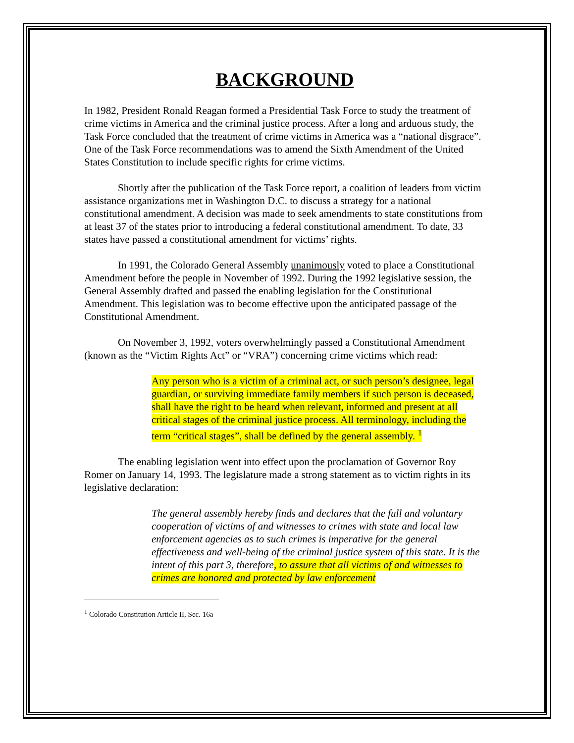BACKGROUND
In 1982, President Ronald Reagan formed a Presidential Task Force to study the treatment of crime victims in America and the criminal justice process. After a long and arduous study, the Task Force concluded that the treatment of crime victims in America was a “national disgrace”. One of the Task Force recommendations was to amend the Sixth Amendment of the United States Constitution to include specific rights for crime victims.
Shortly after the publication of the Task Force report, a coalition of leaders from victim assistance organizations met in Washington D.C. to discuss a strategy for a national constitutional amendment. A decision was made to seek amendments to state constitutions from at least 37 of the states prior to introducing a federal constitutional amendment. To date, 33 states have passed a constitutional amendment for victims’ rights.
In 1991, the Colorado General Assembly unanimously voted to place a Constitutional Amendment before the people in November of 1992. During the 1992 legislative session, the General Assembly drafted and passed the enabling legislation for the Constitutional Amendment. This legislation was to become effective upon the anticipated passage of the Constitutional Amendment.
On November 3, 1992, voters overwhelmingly passed a Constitutional Amendment (known as the “Victim Rights Act” or “VRA”) concerning crime victims which read:
Any person who is a victim of a criminal act, or such person’s designee, legal guardian, or surviving immediate family members if such person is deceased, shall have the right to be heard when relevant, informed and present at all critical stages of the criminal justice process. All terminology, including the term “critical stages”, shall be defined by the general assembly. <sup>1</sup>
The enabling legislation went into effect upon the proclamation of Governor Roy Romer on January 14, 1993. The legislature made a strong statement as to victim rights in its legislative declaration:
The general assembly hereby finds and declares that the full and voluntary cooperation of victims of and witnesses to crimes with state and local law enforcement agencies as to such crimes is imperative for the general effectiveness and well-being of the criminal justice system of this state. It is the intent of this part 3, therefore, to assure that all victims of and witnesses to crimes are honored and protected by law enforcement
<sup>1</sup> Colorado Constitution Article II, Sec. 16a